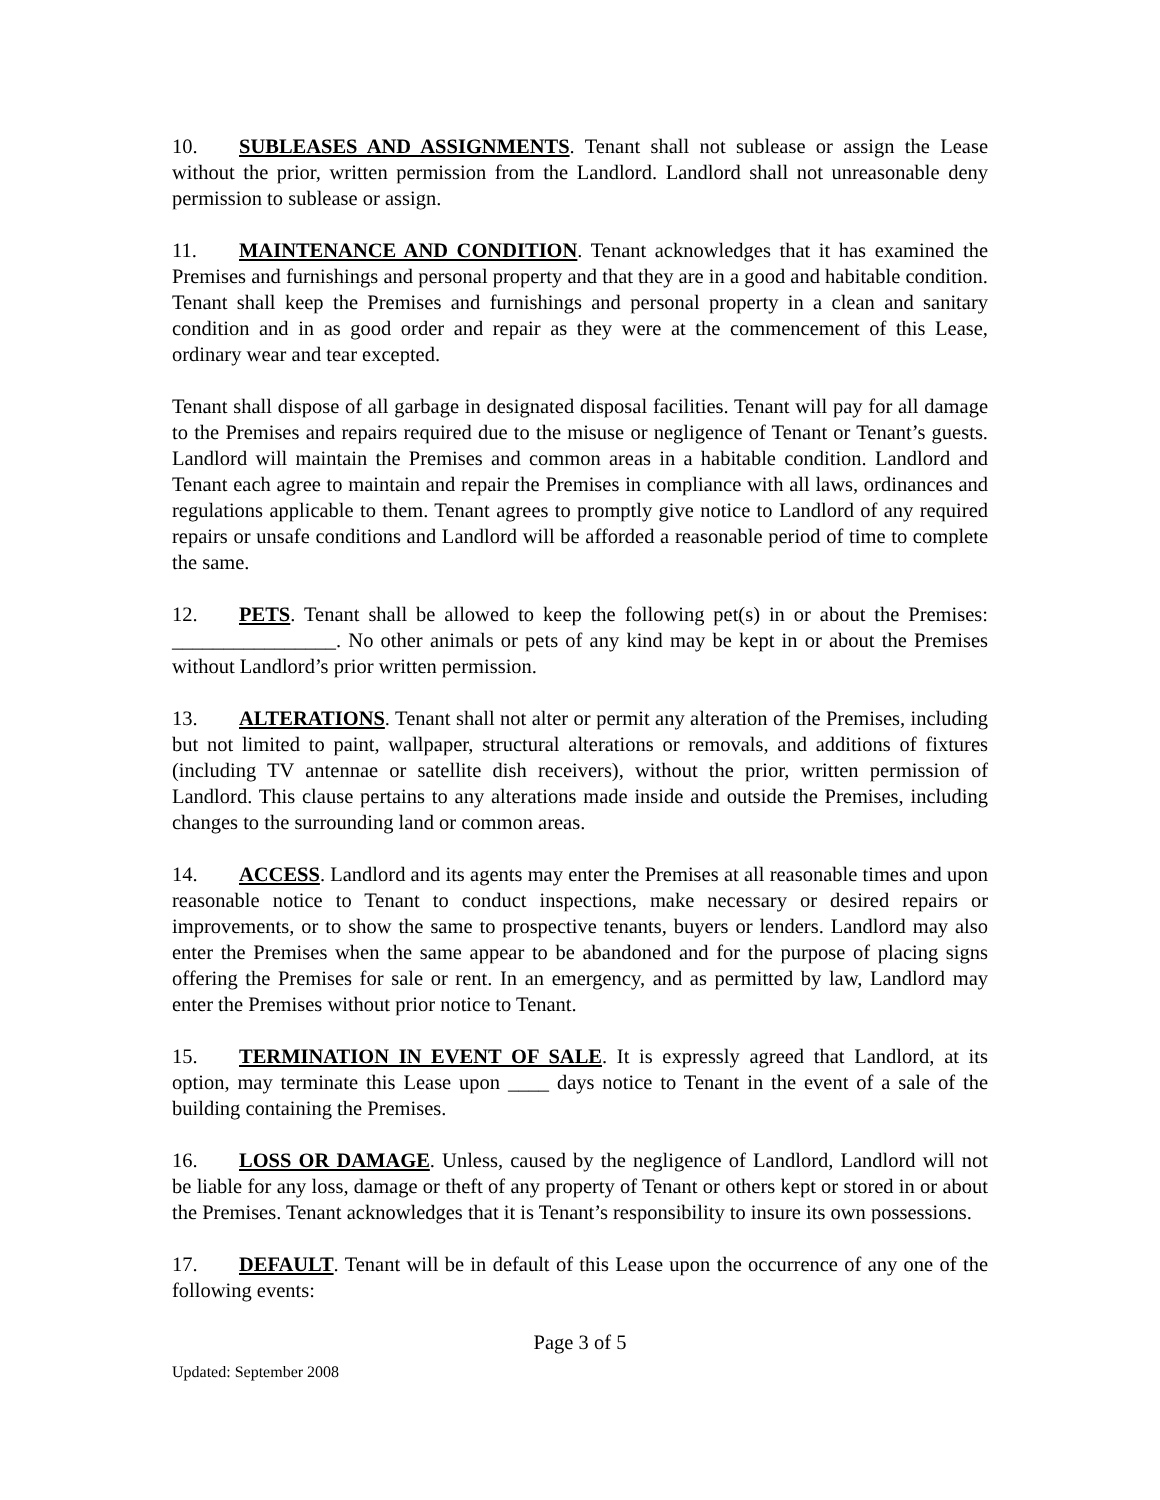10. SUBLEASES AND ASSIGNMENTS. Tenant shall not sublease or assign the Lease without the prior, written permission from the Landlord. Landlord shall not unreasonable deny permission to sublease or assign.
11. MAINTENANCE AND CONDITION. Tenant acknowledges that it has examined the Premises and furnishings and personal property and that they are in a good and habitable condition. Tenant shall keep the Premises and furnishings and personal property in a clean and sanitary condition and in as good order and repair as they were at the commencement of this Lease, ordinary wear and tear excepted.
Tenant shall dispose of all garbage in designated disposal facilities. Tenant will pay for all damage to the Premises and repairs required due to the misuse or negligence of Tenant or Tenant’s guests. Landlord will maintain the Premises and common areas in a habitable condition. Landlord and Tenant each agree to maintain and repair the Premises in compliance with all laws, ordinances and regulations applicable to them. Tenant agrees to promptly give notice to Landlord of any required repairs or unsafe conditions and Landlord will be afforded a reasonable period of time to complete the same.
12. PETS. Tenant shall be allowed to keep the following pet(s) in or about the Premises: ________________. No other animals or pets of any kind may be kept in or about the Premises without Landlord’s prior written permission.
13. ALTERATIONS. Tenant shall not alter or permit any alteration of the Premises, including but not limited to paint, wallpaper, structural alterations or removals, and additions of fixtures (including TV antennae or satellite dish receivers), without the prior, written permission of Landlord. This clause pertains to any alterations made inside and outside the Premises, including changes to the surrounding land or common areas.
14. ACCESS. Landlord and its agents may enter the Premises at all reasonable times and upon reasonable notice to Tenant to conduct inspections, make necessary or desired repairs or improvements, or to show the same to prospective tenants, buyers or lenders. Landlord may also enter the Premises when the same appear to be abandoned and for the purpose of placing signs offering the Premises for sale or rent. In an emergency, and as permitted by law, Landlord may enter the Premises without prior notice to Tenant.
15. TERMINATION IN EVENT OF SALE. It is expressly agreed that Landlord, at its option, may terminate this Lease upon ____ days notice to Tenant in the event of a sale of the building containing the Premises.
16. LOSS OR DAMAGE. Unless, caused by the negligence of Landlord, Landlord will not be liable for any loss, damage or theft of any property of Tenant or others kept or stored in or about the Premises. Tenant acknowledges that it is Tenant’s responsibility to insure its own possessions.
17. DEFAULT. Tenant will be in default of this Lease upon the occurrence of any one of the following events:
Page 3 of 5
Updated: September 2008